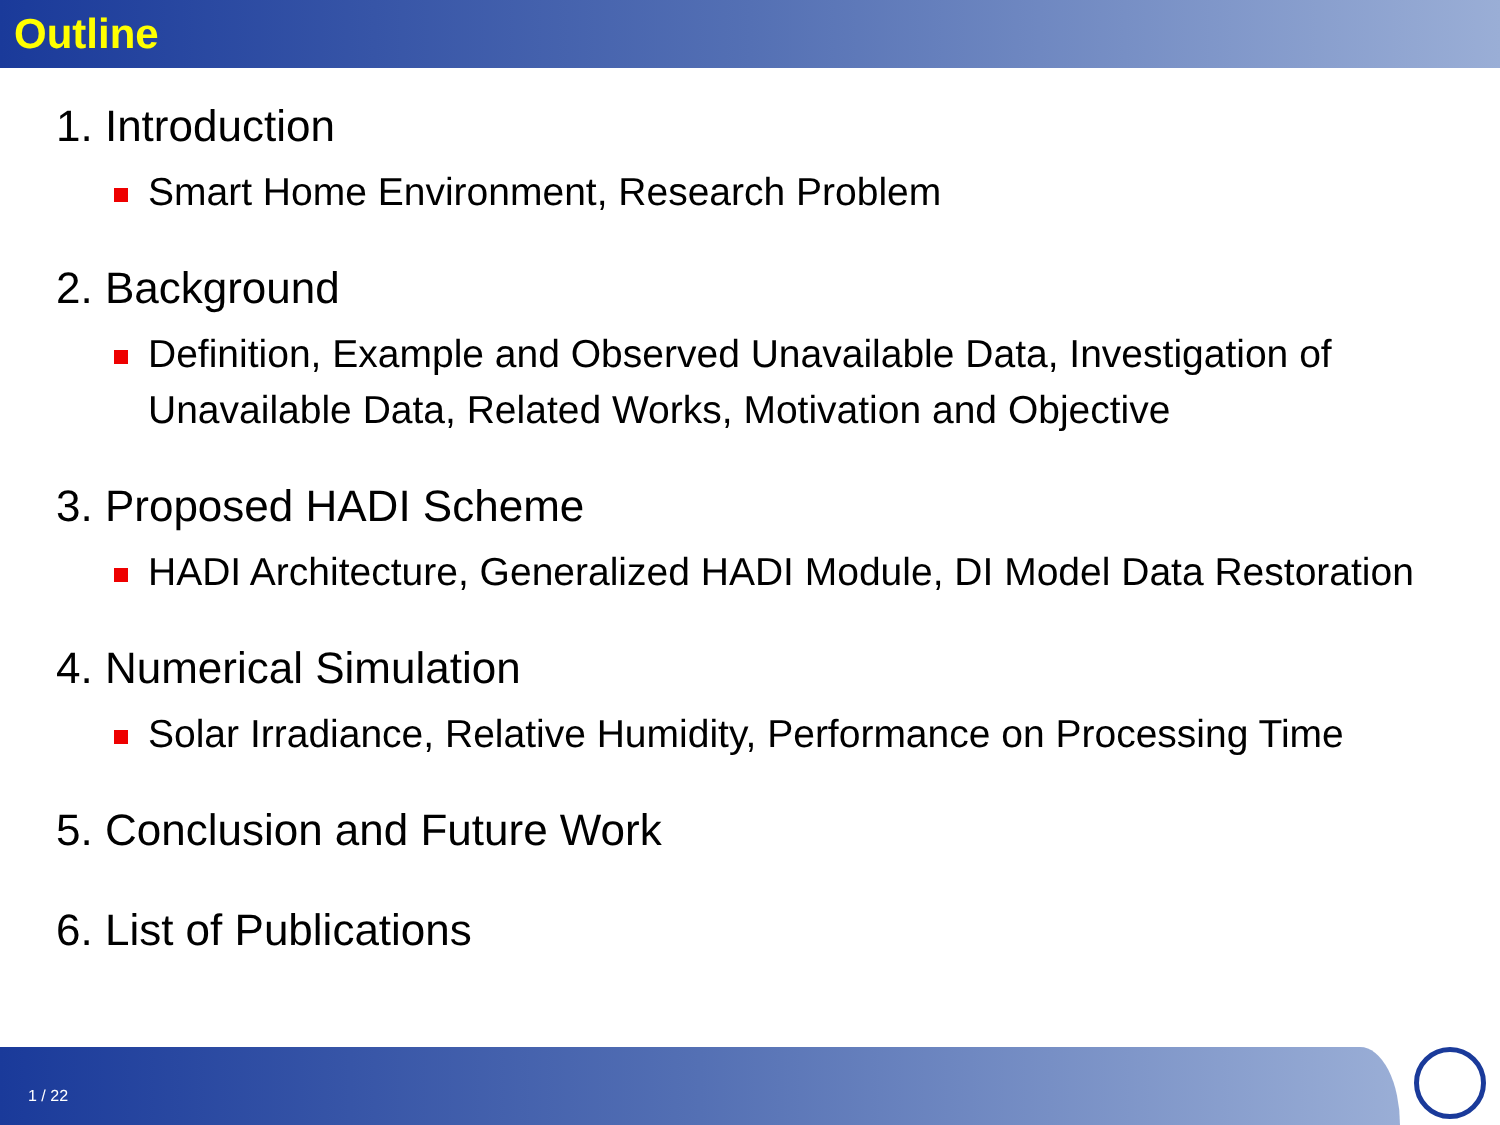Outline
1. Introduction
Smart Home Environment, Research Problem
2. Background
Definition, Example and Observed Unavailable Data, Investigation of Unavailable Data, Related Works, Motivation and Objective
3. Proposed HADI Scheme
HADI Architecture, Generalized HADI Module, DI Model Data Restoration
4. Numerical Simulation
Solar Irradiance, Relative Humidity, Performance on Processing Time
5. Conclusion and Future Work
6. List of Publications
1 / 22